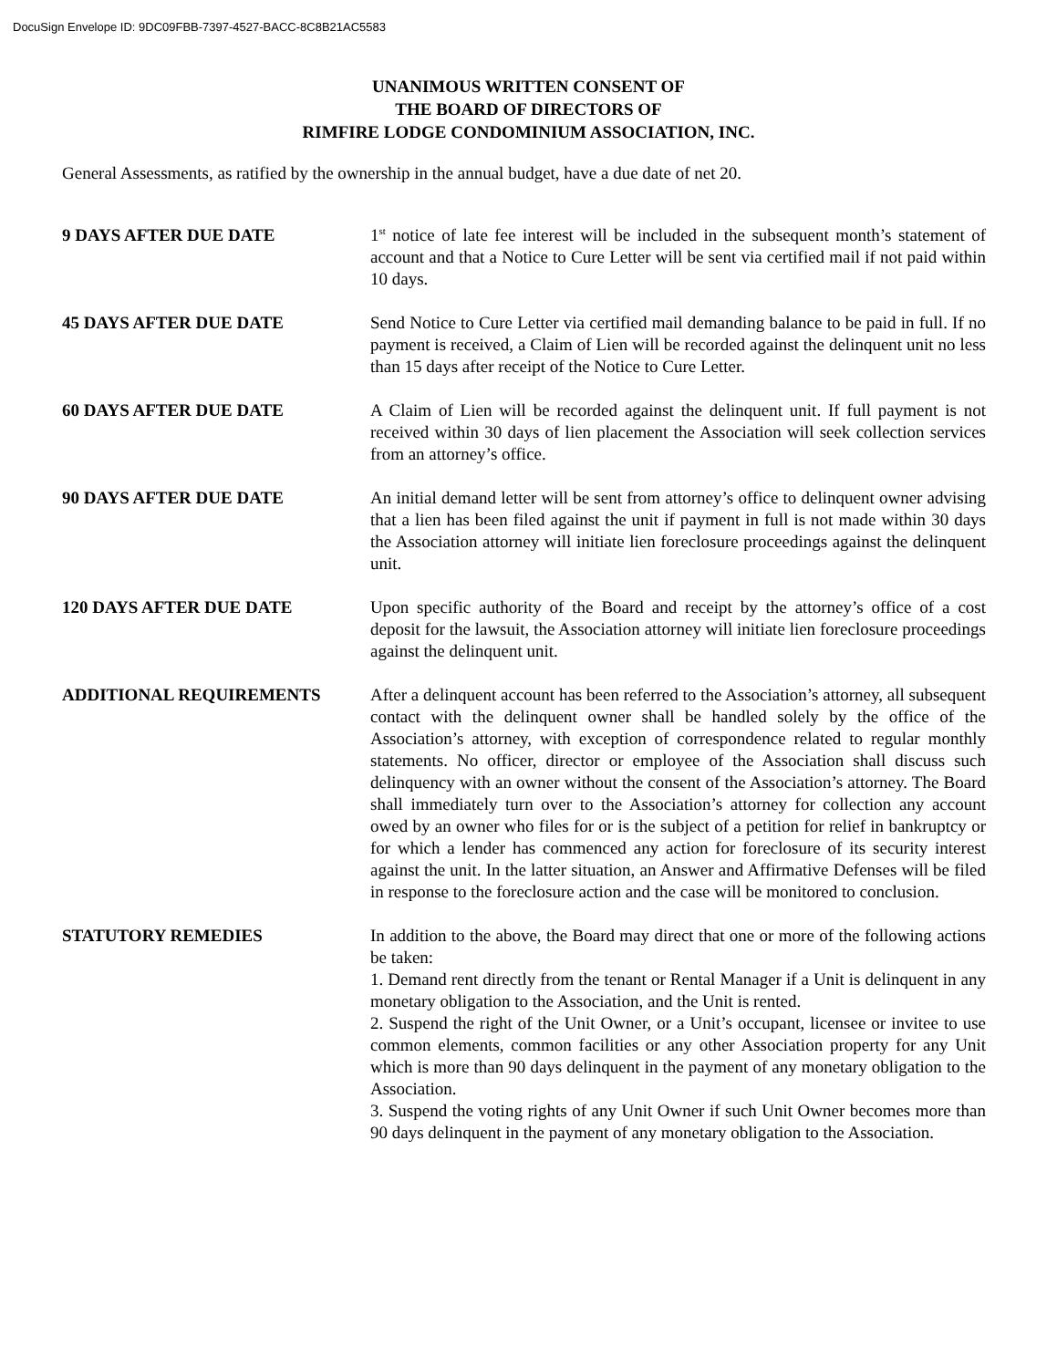DocuSign Envelope ID: 9DC09FBB-7397-4527-BACC-8C8B21AC5583
UNANIMOUS WRITTEN CONSENT OF
THE BOARD OF DIRECTORS OF
RIMFIRE LODGE CONDOMINIUM ASSOCIATION, INC.
General Assessments, as ratified by the ownership in the annual budget, have a due date of net 20.
9 DAYS AFTER DUE DATE 1<sup>st</sup> notice of late fee interest will be included in the subsequent month’s statement of account and that a Notice to Cure Letter will be sent via certified mail if not paid within 10 days.
45 DAYS AFTER DUE DATE Send Notice to Cure Letter via certified mail demanding balance to be paid in full. If no payment is received, a Claim of Lien will be recorded against the delinquent unit no less than 15 days after receipt of the Notice to Cure Letter.
60 DAYS AFTER DUE DATE A Claim of Lien will be recorded against the delinquent unit. If full payment is not received within 30 days of lien placement the Association will seek collection services from an attorney’s office.
90 DAYS AFTER DUE DATE An initial demand letter will be sent from attorney’s office to delinquent owner advising that a lien has been filed against the unit if payment in full is not made within 30 days the Association attorney will initiate lien foreclosure proceedings against the delinquent unit.
120 DAYS AFTER DUE DATE Upon specific authority of the Board and receipt by the attorney’s office of a cost deposit for the lawsuit, the Association attorney will initiate lien foreclosure proceedings against the delinquent unit.
ADDITIONAL REQUIREMENTS After a delinquent account has been referred to the Association’s attorney, all subsequent contact with the delinquent owner shall be handled solely by the office of the Association’s attorney, with exception of correspondence related to regular monthly statements. No officer, director or employee of the Association shall discuss such delinquency with an owner without the consent of the Association’s attorney. The Board shall immediately turn over to the Association’s attorney for collection any account owed by an owner who files for or is the subject of a petition for relief in bankruptcy or for which a lender has commenced any action for foreclosure of its security interest against the unit. In the latter situation, an Answer and Affirmative Defenses will be filed in response to the foreclosure action and the case will be monitored to conclusion.
STATUTORY REMEDIES In addition to the above, the Board may direct that one or more of the following actions be taken:
1. Demand rent directly from the tenant or Rental Manager if a Unit is delinquent in any monetary obligation to the Association, and the Unit is rented.
2. Suspend the right of the Unit Owner, or a Unit’s occupant, licensee or invitee to use common elements, common facilities or any other Association property for any Unit which is more than 90 days delinquent in the payment of any monetary obligation to the Association.
3. Suspend the voting rights of any Unit Owner if such Unit Owner becomes more than 90 days delinquent in the payment of any monetary obligation to the Association.